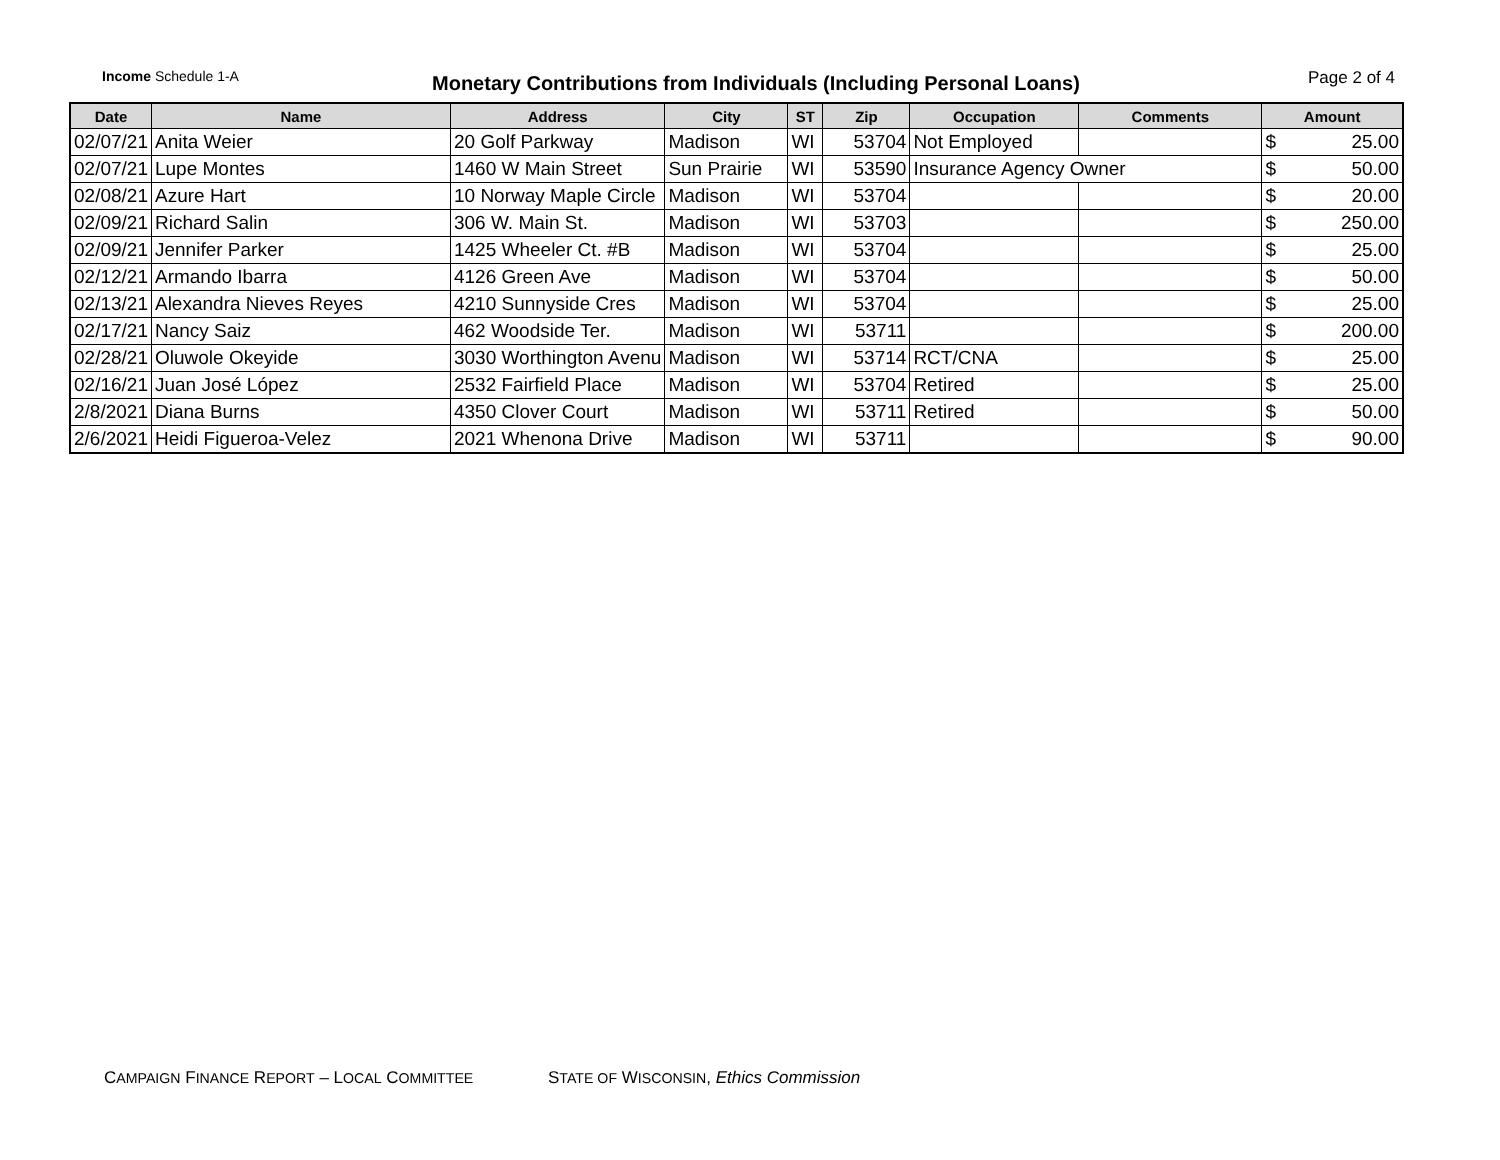Income Schedule 1-A
Monetary Contributions from Individuals (Including Personal Loans)
Page 2 of 4
| Date | Name | Address | City | ST | Zip | Occupation | Comments | Amount | |
| --- | --- | --- | --- | --- | --- | --- | --- | --- | --- |
| 02/07/21 | Anita Weier | 20 Golf Parkway | Madison | WI | 53704 | Not Employed | | $ | 25.00 |
| 02/07/21 | Lupe Montes | 1460 W Main Street | Sun Prairie | WI | 53590 | Insurance Agency Owner | | $ | 50.00 |
| 02/08/21 | Azure Hart | 10 Norway Maple Circle | Madison | WI | 53704 | | | $ | 20.00 |
| 02/09/21 | Richard Salin | 306 W. Main St. | Madison | WI | 53703 | | | $ | 250.00 |
| 02/09/21 | Jennifer Parker | 1425 Wheeler Ct. #B | Madison | WI | 53704 | | | $ | 25.00 |
| 02/12/21 | Armando Ibarra | 4126 Green Ave | Madison | WI | 53704 | | | $ | 50.00 |
| 02/13/21 | Alexandra Nieves Reyes | 4210 Sunnyside Cres | Madison | WI | 53704 | | | $ | 25.00 |
| 02/17/21 | Nancy Saiz | 462 Woodside Ter. | Madison | WI | 53711 | | | $ | 200.00 |
| 02/28/21 | Oluwole Okeyide | 3030 Worthington Avenu | Madison | WI | 53714 | RCT/CNA | | $ | 25.00 |
| 02/16/21 | Juan José López | 2532 Fairfield Place | Madison | WI | 53704 | Retired | | $ | 25.00 |
| 2/8/2021 | Diana Burns | 4350 Clover Court | Madison | WI | 53711 | Retired | | $ | 50.00 |
| 2/6/2021 | Heidi Figueroa-Velez | 2021 Whenona Drive | Madison | WI | 53711 | | | $ | 90.00 |
CAMPAIGN FINANCE REPORT – LOCAL COMMITTEE STATE OF WISCONSIN, Ethics Commission